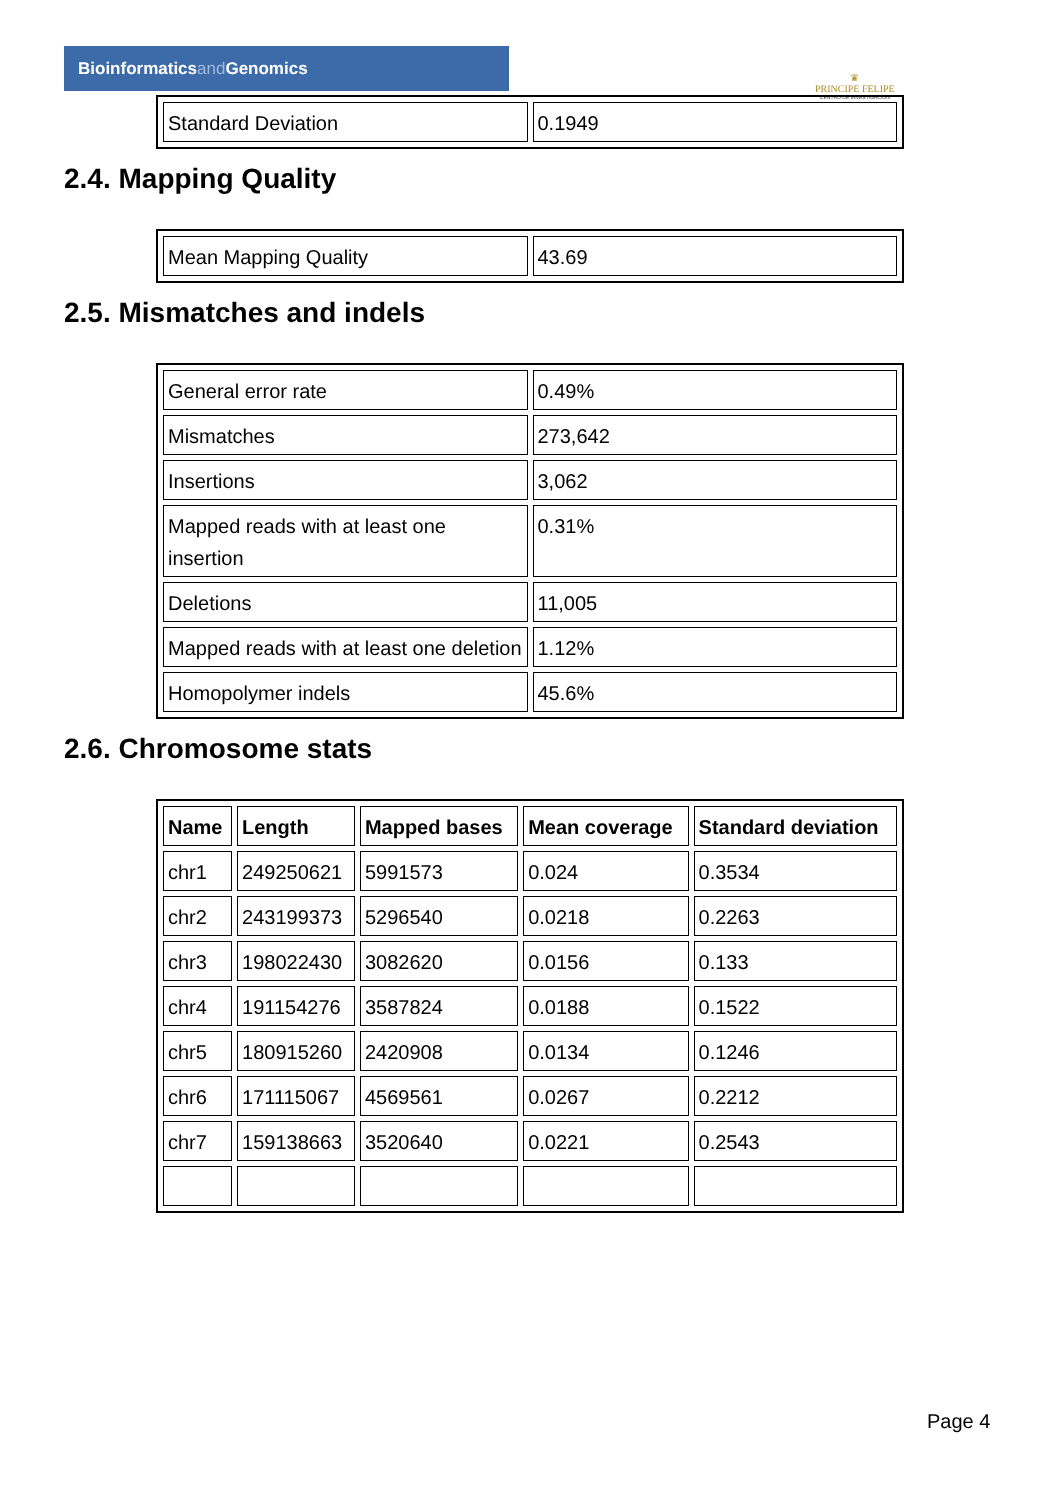Bioinformaticsand Genomics
♛
PRINCIPE FELIPE
CENTRO DE INVESTIGACION
| Standard Deviation | 0.1949 |
2.4. Mapping Quality
| Mean Mapping Quality | 43.69 |
2.5. Mismatches and indels
| General error rate | 0.49% |
| Mismatches | 273,642 |
| Insertions | 3,062 |
| Mapped reads with at least one insertion | 0.31% |
| Deletions | 11,005 |
| Mapped reads with at least one deletion | 1.12% |
| Homopolymer indels | 45.6% |
2.6. Chromosome stats
| Name | Length | Mapped bases | Mean coverage | Standard deviation |
| --- | --- | --- | --- | --- |
| chr1 | 249250621 | 5991573 | 0.024 | 0.3534 |
| chr2 | 243199373 | 5296540 | 0.0218 | 0.2263 |
| chr3 | 198022430 | 3082620 | 0.0156 | 0.133 |
| chr4 | 191154276 | 3587824 | 0.0188 | 0.1522 |
| chr5 | 180915260 | 2420908 | 0.0134 | 0.1246 |
| chr6 | 171115067 | 4569561 | 0.0267 | 0.2212 |
| chr7 | 159138663 | 3520640 | 0.0221 | 0.2543 |
Page 4